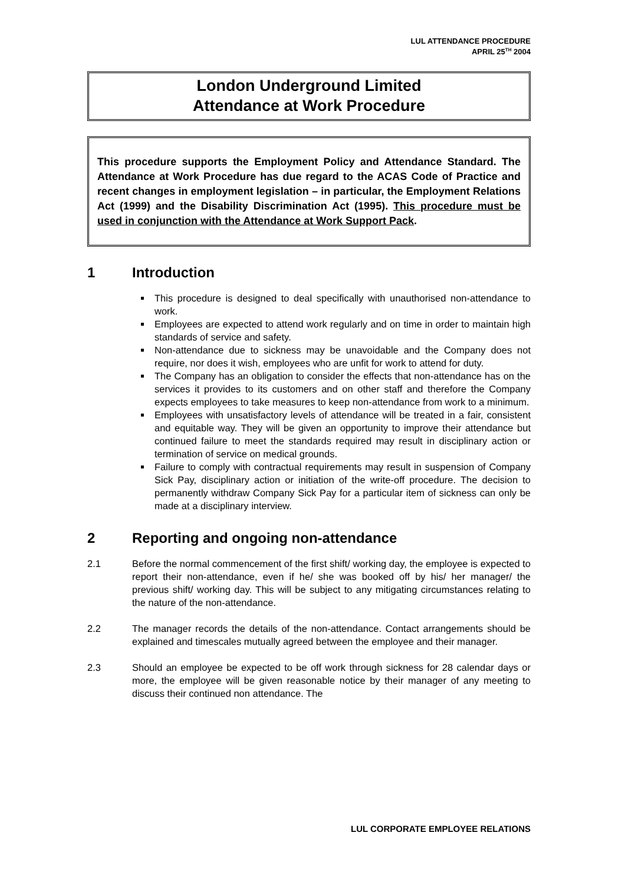LUL ATTENDANCE PROCEDURE
APRIL 25<sup>TH</sup> 2004
London Underground Limited
Attendance at Work Procedure
This procedure supports the Employment Policy and Attendance Standard. The Attendance at Work Procedure has due regard to the ACAS Code of Practice and recent changes in employment legislation – in particular, the Employment Relations Act (1999) and the Disability Discrimination Act (1995). This procedure must be used in conjunction with the Attendance at Work Support Pack.
1 Introduction
This procedure is designed to deal specifically with unauthorised non-attendance to work.
Employees are expected to attend work regularly and on time in order to maintain high standards of service and safety.
Non-attendance due to sickness may be unavoidable and the Company does not require, nor does it wish, employees who are unfit for work to attend for duty.
The Company has an obligation to consider the effects that non-attendance has on the services it provides to its customers and on other staff and therefore the Company expects employees to take measures to keep non-attendance from work to a minimum.
Employees with unsatisfactory levels of attendance will be treated in a fair, consistent and equitable way. They will be given an opportunity to improve their attendance but continued failure to meet the standards required may result in disciplinary action or termination of service on medical grounds.
Failure to comply with contractual requirements may result in suspension of Company Sick Pay, disciplinary action or initiation of the write-off procedure. The decision to permanently withdraw Company Sick Pay for a particular item of sickness can only be made at a disciplinary interview.
2 Reporting and ongoing non-attendance
2.1 Before the normal commencement of the first shift/ working day, the employee is expected to report their non-attendance, even if he/ she was booked off by his/ her manager/ the previous shift/ working day. This will be subject to any mitigating circumstances relating to the nature of the non-attendance.
2.2 The manager records the details of the non-attendance. Contact arrangements should be explained and timescales mutually agreed between the employee and their manager.
2.3 Should an employee be expected to be off work through sickness for 28 calendar days or more, the employee will be given reasonable notice by their manager of any meeting to discuss their continued non attendance. The
LUL CORPORATE EMPLOYEE RELATIONS